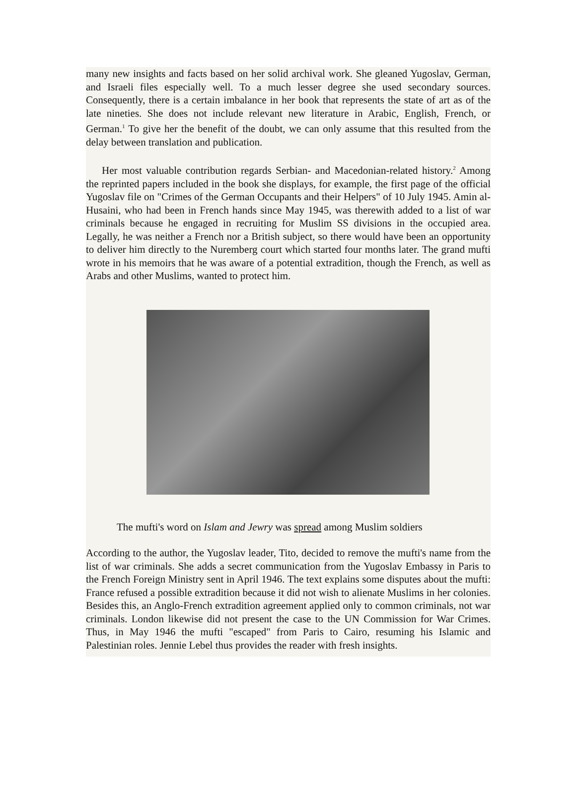many new insights and facts based on her solid archival work. She gleaned Yugoslav, German, and Israeli files especially well. To a much lesser degree she used secondary sources. Consequently, there is a certain imbalance in her book that represents the state of art as of the late nineties. She does not include relevant new literature in Arabic, English, French, or German.<sup>1</sup> To give her the benefit of the doubt, we can only assume that this resulted from the delay between translation and publication.
Her most valuable contribution regards Serbian- and Macedonian-related history.<sup>2</sup> Among the reprinted papers included in the book she displays, for example, the first page of the official Yugoslav file on "Crimes of the German Occupants and their Helpers" of 10 July 1945. Amin al-Husaini, who had been in French hands since May 1945, was therewith added to a list of war criminals because he engaged in recruiting for Muslim SS divisions in the occupied area. Legally, he was neither a French nor a British subject, so there would have been an opportunity to deliver him directly to the Nuremberg court which started four months later. The grand mufti wrote in his memoirs that he was aware of a potential extradition, though the French, as well as Arabs and other Muslims, wanted to protect him.
The mufti's word on Islam and Jewry was spread among Muslim soldiers
According to the author, the Yugoslav leader, Tito, decided to remove the mufti's name from the list of war criminals. She adds a secret communication from the Yugoslav Embassy in Paris to the French Foreign Ministry sent in April 1946. The text explains some disputes about the mufti: France refused a possible extradition because it did not wish to alienate Muslims in her colonies. Besides this, an Anglo-French extradition agreement applied only to common criminals, not war criminals. London likewise did not present the case to the UN Commission for War Crimes. Thus, in May 1946 the mufti "escaped" from Paris to Cairo, resuming his Islamic and Palestinian roles. Jennie Lebel thus provides the reader with fresh insights.